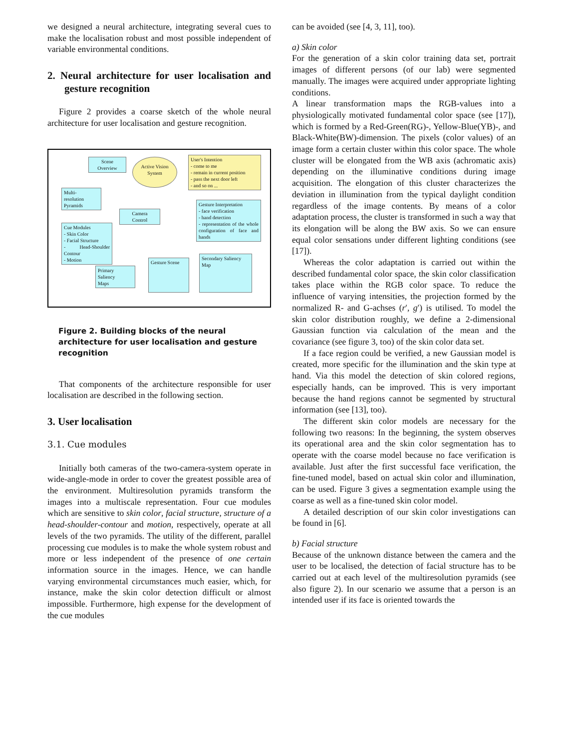we designed a neural architecture, integrating several cues to make the localisation robust and most possible independent of variable environmental conditions.
2. Neural architecture for user localisation and gesture recognition
Figure 2 provides a coarse sketch of the whole neural architecture for user localisation and gesture recognition.
Scene
Overview
Active Vision
System
User's Intention
- come to me
- remain in current position
- pass the next door left
- and so on ...
Multi-
resolution
Pyramids
Gesture Interpretation
- face verification
- hand detection
- representation of the whole configuration of face and hands
Camera
Control
Cue Modules
- Skin Color
- Facial Structure
- Head-Shoulder Contour
- Motion
Gesture Scene
Secondary Saliency
Map
Primary
Saliency
Maps
Figure 2. Building blocks of the neural architecture for user localisation and gesture recognition
That components of the architecture responsible for user localisation are described in the following section.
3. User localisation
3.1. Cue modules
Initially both cameras of the two-camera-system operate in wide-angle-mode in order to cover the greatest possible area of the environment. Multiresolution pyramids transform the images into a multiscale representation. Four cue modules which are sensitive to skin color, facial structure, structure of a head-shoulder-contour and motion, respectively, operate at all levels of the two pyramids. The utility of the different, parallel processing cue modules is to make the whole system robust and more or less independent of the presence of one certain information source in the images. Hence, we can handle varying environmental circumstances much easier, which, for instance, make the skin color detection difficult or almost impossible. Furthermore, high expense for the development of the cue modules
can be avoided (see [4, 3, 11], too).
a) Skin color
For the generation of a skin color training data set, portrait images of different persons (of our lab) were segmented manually. The images were acquired under appropriate lighting conditions.
A linear transformation maps the RGB-values into a physiologically motivated fundamental color space (see [17]), which is formed by a Red-Green(RG)-, Yellow-Blue(YB)-, and Black-White(BW)-dimension. The pixels (color values) of an image form a certain cluster within this color space. The whole cluster will be elongated from the WB axis (achromatic axis) depending on the illuminative conditions during image acquisition. The elongation of this cluster characterizes the deviation in illumination from the typical daylight condition regardless of the image contents. By means of a color adaptation process, the cluster is transformed in such a way that its elongation will be along the BW axis. So we can ensure equal color sensations under different lighting conditions (see [17]).
Whereas the color adaptation is carried out within the described fundamental color space, the skin color classification takes place within the RGB color space. To reduce the influence of varying intensities, the projection formed by the normalized R- and G-achses (r′, g′) is utilised. To model the skin color distribution roughly, we define a 2-dimensional Gaussian function via calculation of the mean and the covariance (see figure 3, too) of the skin color data set.
If a face region could be verified, a new Gaussian model is created, more specific for the illumination and the skin type at hand. Via this model the detection of skin colored regions, especially hands, can be improved. This is very important because the hand regions cannot be segmented by structural information (see [13], too).
The different skin color models are necessary for the following two reasons: In the beginning, the system observes its operational area and the skin color segmentation has to operate with the coarse model because no face verification is available. Just after the first successful face verification, the fine-tuned model, based on actual skin color and illumination, can be used. Figure 3 gives a segmentation example using the coarse as well as a fine-tuned skin color model.
A detailed description of our skin color investigations can be found in [6].
b) Facial structure
Because of the unknown distance between the camera and the user to be localised, the detection of facial structure has to be carried out at each level of the multiresolution pyramids (see also figure 2). In our scenario we assume that a person is an intended user if its face is oriented towards the